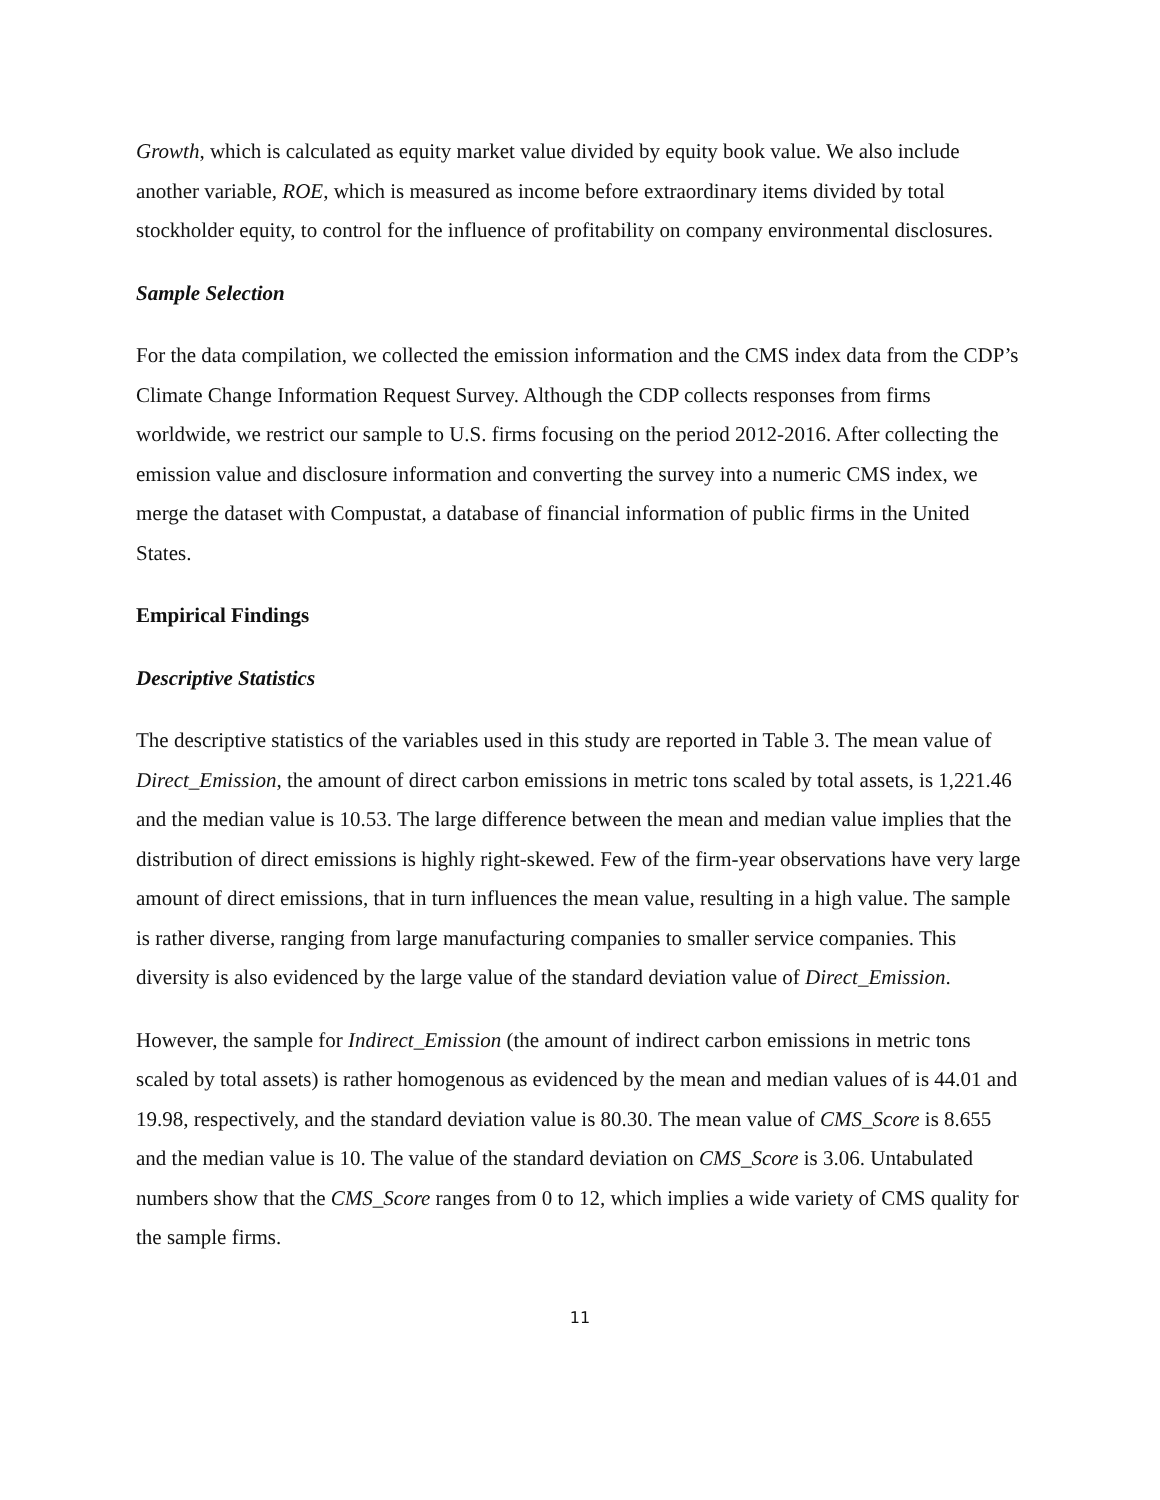Growth, which is calculated as equity market value divided by equity book value. We also include another variable, ROE, which is measured as income before extraordinary items divided by total stockholder equity, to control for the influence of profitability on company environmental disclosures.
Sample Selection
For the data compilation, we collected the emission information and the CMS index data from the CDP’s Climate Change Information Request Survey. Although the CDP collects responses from firms worldwide, we restrict our sample to U.S. firms focusing on the period 2012-2016. After collecting the emission value and disclosure information and converting the survey into a numeric CMS index, we merge the dataset with Compustat, a database of financial information of public firms in the United States.
Empirical Findings
Descriptive Statistics
The descriptive statistics of the variables used in this study are reported in Table 3. The mean value of Direct_Emission, the amount of direct carbon emissions in metric tons scaled by total assets, is 1,221.46 and the median value is 10.53. The large difference between the mean and median value implies that the distribution of direct emissions is highly right-skewed. Few of the firm-year observations have very large amount of direct emissions, that in turn influences the mean value, resulting in a high value. The sample is rather diverse, ranging from large manufacturing companies to smaller service companies. This diversity is also evidenced by the large value of the standard deviation value of Direct_Emission.
However, the sample for Indirect_Emission (the amount of indirect carbon emissions in metric tons scaled by total assets) is rather homogenous as evidenced by the mean and median values of is 44.01 and 19.98, respectively, and the standard deviation value is 80.30. The mean value of CMS_Score is 8.655 and the median value is 10. The value of the standard deviation on CMS_Score is 3.06. Untabulated numbers show that the CMS_Score ranges from 0 to 12, which implies a wide variety of CMS quality for the sample firms.
11